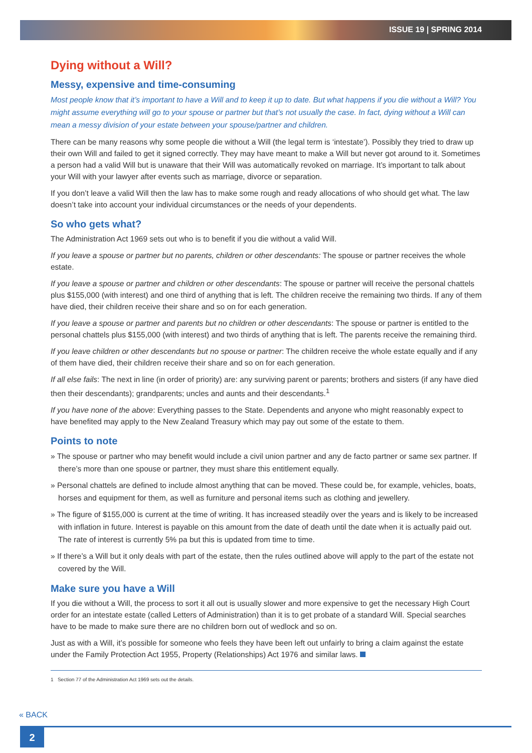ISSUE 19 | SPRING 2014
Dying without a Will?
Messy, expensive and time-consuming
Most people know that it’s important to have a Will and to keep it up to date. But what happens if you die without a Will? You might assume everything will go to your spouse or partner but that’s not usually the case. In fact, dying without a Will can mean a messy division of your estate between your spouse/partner and children.
There can be many reasons why some people die without a Will (the legal term is ‘intestate’). Possibly they tried to draw up their own Will and failed to get it signed correctly. They may have meant to make a Will but never got around to it. Sometimes a person had a valid Will but is unaware that their Will was automatically revoked on marriage. It’s important to talk about your Will with your lawyer after events such as marriage, divorce or separation.
If you don’t leave a valid Will then the law has to make some rough and ready allocations of who should get what. The law doesn’t take into account your individual circumstances or the needs of your dependents.
So who gets what?
The Administration Act 1969 sets out who is to benefit if you die without a valid Will.
If you leave a spouse or partner but no parents, children or other descendants: The spouse or partner receives the whole estate.
If you leave a spouse or partner and children or other descendants: The spouse or partner will receive the personal chattels plus $155,000 (with interest) and one third of anything that is left. The children receive the remaining two thirds. If any of them have died, their children receive their share and so on for each generation.
If you leave a spouse or partner and parents but no children or other descendants: The spouse or partner is entitled to the personal chattels plus $155,000 (with interest) and two thirds of anything that is left. The parents receive the remaining third.
If you leave children or other descendants but no spouse or partner: The children receive the whole estate equally and if any of them have died, their children receive their share and so on for each generation.
If all else fails: The next in line (in order of priority) are: any surviving parent or parents; brothers and sisters (if any have died then their descendants); grandparents; uncles and aunts and their descendants.<sup>1</sup>
If you have none of the above: Everything passes to the State. Dependents and anyone who might reasonably expect to have benefited may apply to the New Zealand Treasury which may pay out some of the estate to them.
Points to note
» The spouse or partner who may benefit would include a civil union partner and any de facto partner or same sex partner. If there’s more than one spouse or partner, they must share this entitlement equally.
» Personal chattels are defined to include almost anything that can be moved. These could be, for example, vehicles, boats, horses and equipment for them, as well as furniture and personal items such as clothing and jewellery.
» The figure of $155,000 is current at the time of writing. It has increased steadily over the years and is likely to be increased with inflation in future. Interest is payable on this amount from the date of death until the date when it is actually paid out. The rate of interest is currently 5% pa but this is updated from time to time.
» If there’s a Will but it only deals with part of the estate, then the rules outlined above will apply to the part of the estate not covered by the Will.
Make sure you have a Will
If you die without a Will, the process to sort it all out is usually slower and more expensive to get the necessary High Court order for an intestate estate (called Letters of Administration) than it is to get probate of a standard Will. Special searches have to be made to make sure there are no children born out of wedlock and so on.
Just as with a Will, it’s possible for someone who feels they have been left out unfairly to bring a claim against the estate under the Family Protection Act 1955, Property (Relationships) Act 1976 and similar laws.
1 Section 77 of the Administration Act 1969 sets out the details.
« BACK
2